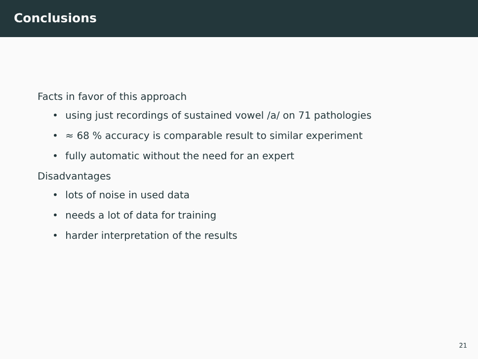Conclusions
Facts in favor of this approach
• using just recordings of sustained vowel /a/ on 71 pathologies
• ≈ 68 % accuracy is comparable result to similar experiment
• fully automatic without the need for an expert
Disadvantages
• lots of noise in used data
• needs a lot of data for training
• harder interpretation of the results
21